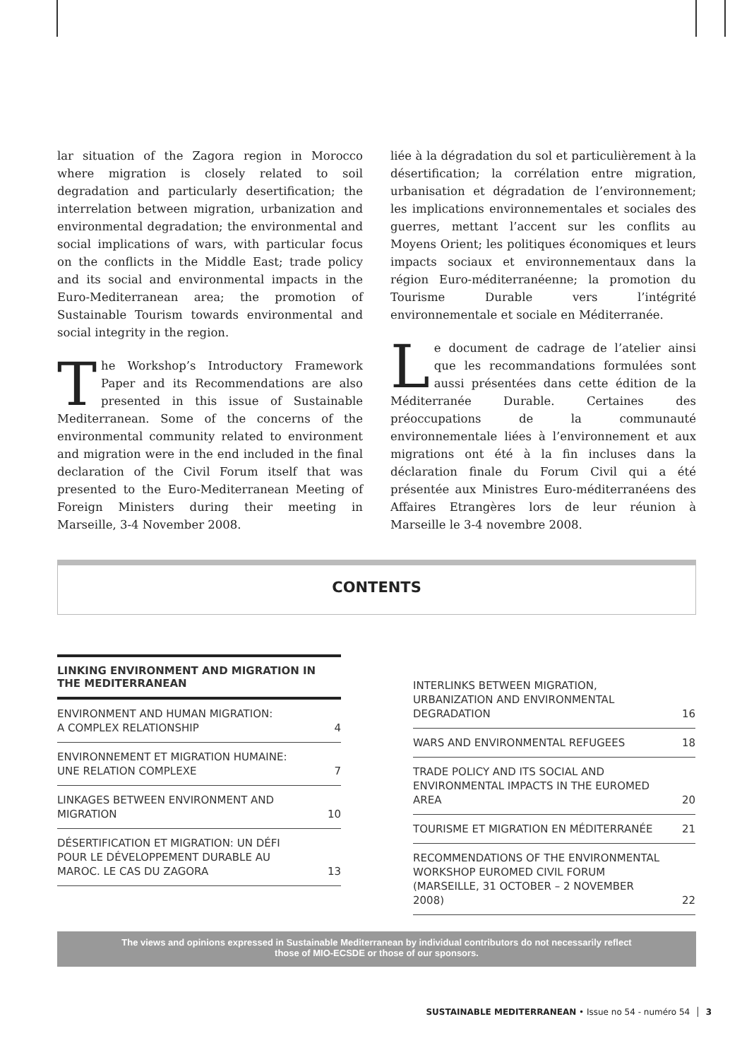lar situation of the Zagora region in Morocco where migration is closely related to soil degradation and particularly desertification; the interrelation between migration, urbanization and environmental degradation; the environmental and social implications of wars, with particular focus on the conflicts in the Middle East; trade policy and its social and environmental impacts in the Euro-Mediterranean area; the promotion of Sustainable Tourism towards environmental and social integrity in the region.
The Workshop’s Introductory Framework Paper and its Recommendations are also presented in this issue of Sustainable Mediterranean. Some of the concerns of the environmental community related to environment and migration were in the end included in the final declaration of the Civil Forum itself that was presented to the Euro-Mediterranean Meeting of Foreign Ministers during their meeting in Marseille, 3-4 November 2008.
liée à la dégradation du sol et particulièrement à la désertification; la corrélation entre migration, urbanisation et dégradation de l’environnement; les implications environnementales et sociales des guerres, mettant l’accent sur les conflits au Moyens Orient; les politiques économiques et leurs impacts sociaux et environnementaux dans la région Euro-méditerranéenne; la promotion du Tourisme Durable vers l’intégrité environnementale et sociale en Méditerranée.
Le document de cadrage de l’atelier ainsi que les recommandations formulées sont aussi présentées dans cette édition de la Méditerranée Durable. Certaines des préoccupations de la communauté environnementale liées à l’environnement et aux migrations ont été à la fin incluses dans la déclaration finale du Forum Civil qui a été présentée aux Ministres Euro-méditerranéens des Affaires Etrangères lors de leur réunion à Marseille le 3-4 novembre 2008.
CONTENTS
| LINKING ENVIRONMENT AND MIGRATION IN THE MEDITERRANEAN | |
| --- | --- |
| ENVIRONMENT AND HUMAN MIGRATION: A COMPLEX RELATIONSHIP | 4 |
| ENVIRONNEMENT ET MIGRATION HUMAINE: UNE RELATION COMPLEXE | 7 |
| LINKAGES BETWEEN ENVIRONMENT AND MIGRATION | 10 |
| DÉSERTIFICATION ET MIGRATION: UN DÉFI POUR LE DÉVELOPPEMENT DURABLE AU MAROC. LE CAS DU ZAGORA | 13 |
| INTERLINKS BETWEEN MIGRATION, URBANIZATION AND ENVIRONMENTAL DEGRADATION | 16 |
| WARS AND ENVIRONMENTAL REFUGEES | 18 |
| TRADE POLICY AND ITS SOCIAL AND ENVIRONMENTAL IMPACTS IN THE EUROMED AREA | 20 |
| TOURISME ET MIGRATION EN MÉDITERRANÉE | 21 |
| RECOMMENDATIONS OF THE ENVIRONMENTAL WORKSHOP EUROMED CIVIL FORUM (MARSEILLE, 31 OCTOBER – 2 NOVEMBER 2008) | 22 |
The views and opinions expressed in Sustainable Mediterranean by individual contributors do not necessarily reflect
those of MIO-ECSDE or those of our sponsors.
SUSTAINABLE MEDITERRANEAN • Issue no 54 - numéro 54 │ 3